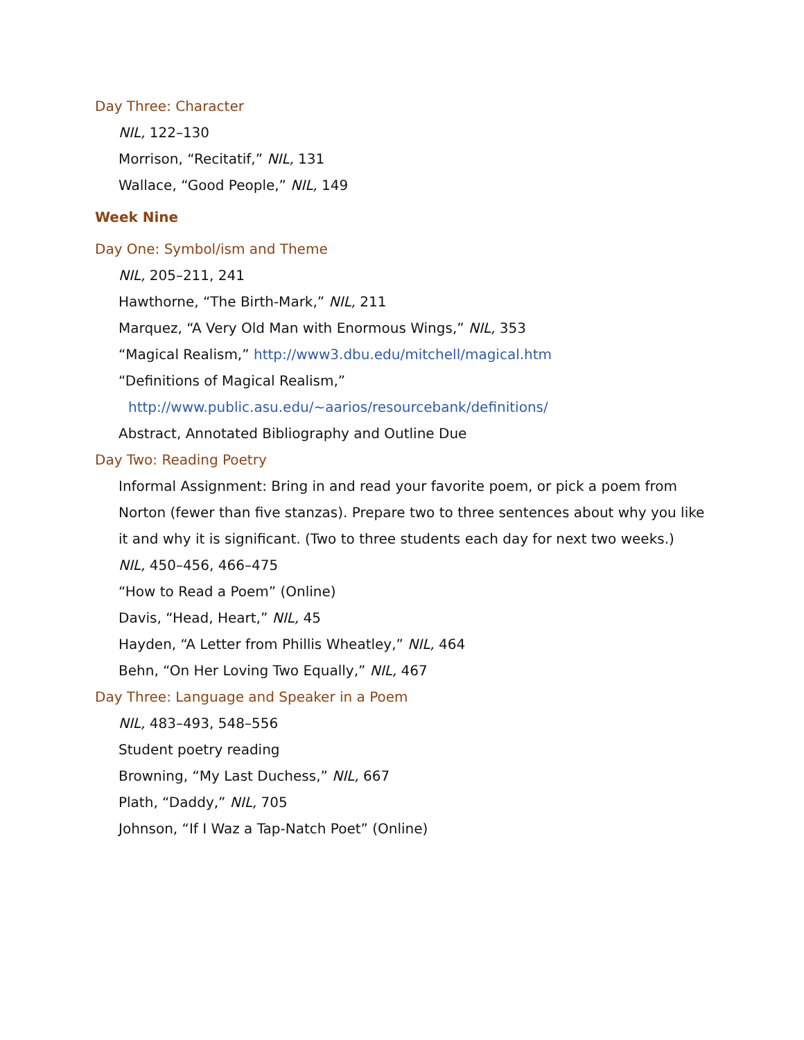Day Three: Character
NIL, 122–130
Morrison, “Recitatif,” NIL, 131
Wallace, “Good People,” NIL, 149
Week Nine
Day One: Symbol/ism and Theme
NIL, 205–211, 241
Hawthorne, “The Birth-Mark,” NIL, 211
Marquez, “A Very Old Man with Enormous Wings,” NIL, 353
“Magical Realism,” http://www3.dbu.edu/mitchell/magical.htm
“Definitions of Magical Realism,”
http://www.public.asu.edu/~aarios/resourcebank/definitions/
Abstract, Annotated Bibliography and Outline Due
Day Two: Reading Poetry
Informal Assignment: Bring in and read your favorite poem, or pick a poem from Norton (fewer than five stanzas). Prepare two to three sentences about why you like it and why it is significant. (Two to three students each day for next two weeks.)
NIL, 450–456, 466–475
“How to Read a Poem” (Online)
Davis, “Head, Heart,” NIL, 45
Hayden, “A Letter from Phillis Wheatley,” NIL, 464
Behn, “On Her Loving Two Equally,” NIL, 467
Day Three: Language and Speaker in a Poem
NIL, 483–493, 548–556
Student poetry reading
Browning, “My Last Duchess,” NIL, 667
Plath, “Daddy,” NIL, 705
Johnson, “If I Waz a Tap-Natch Poet” (Online)